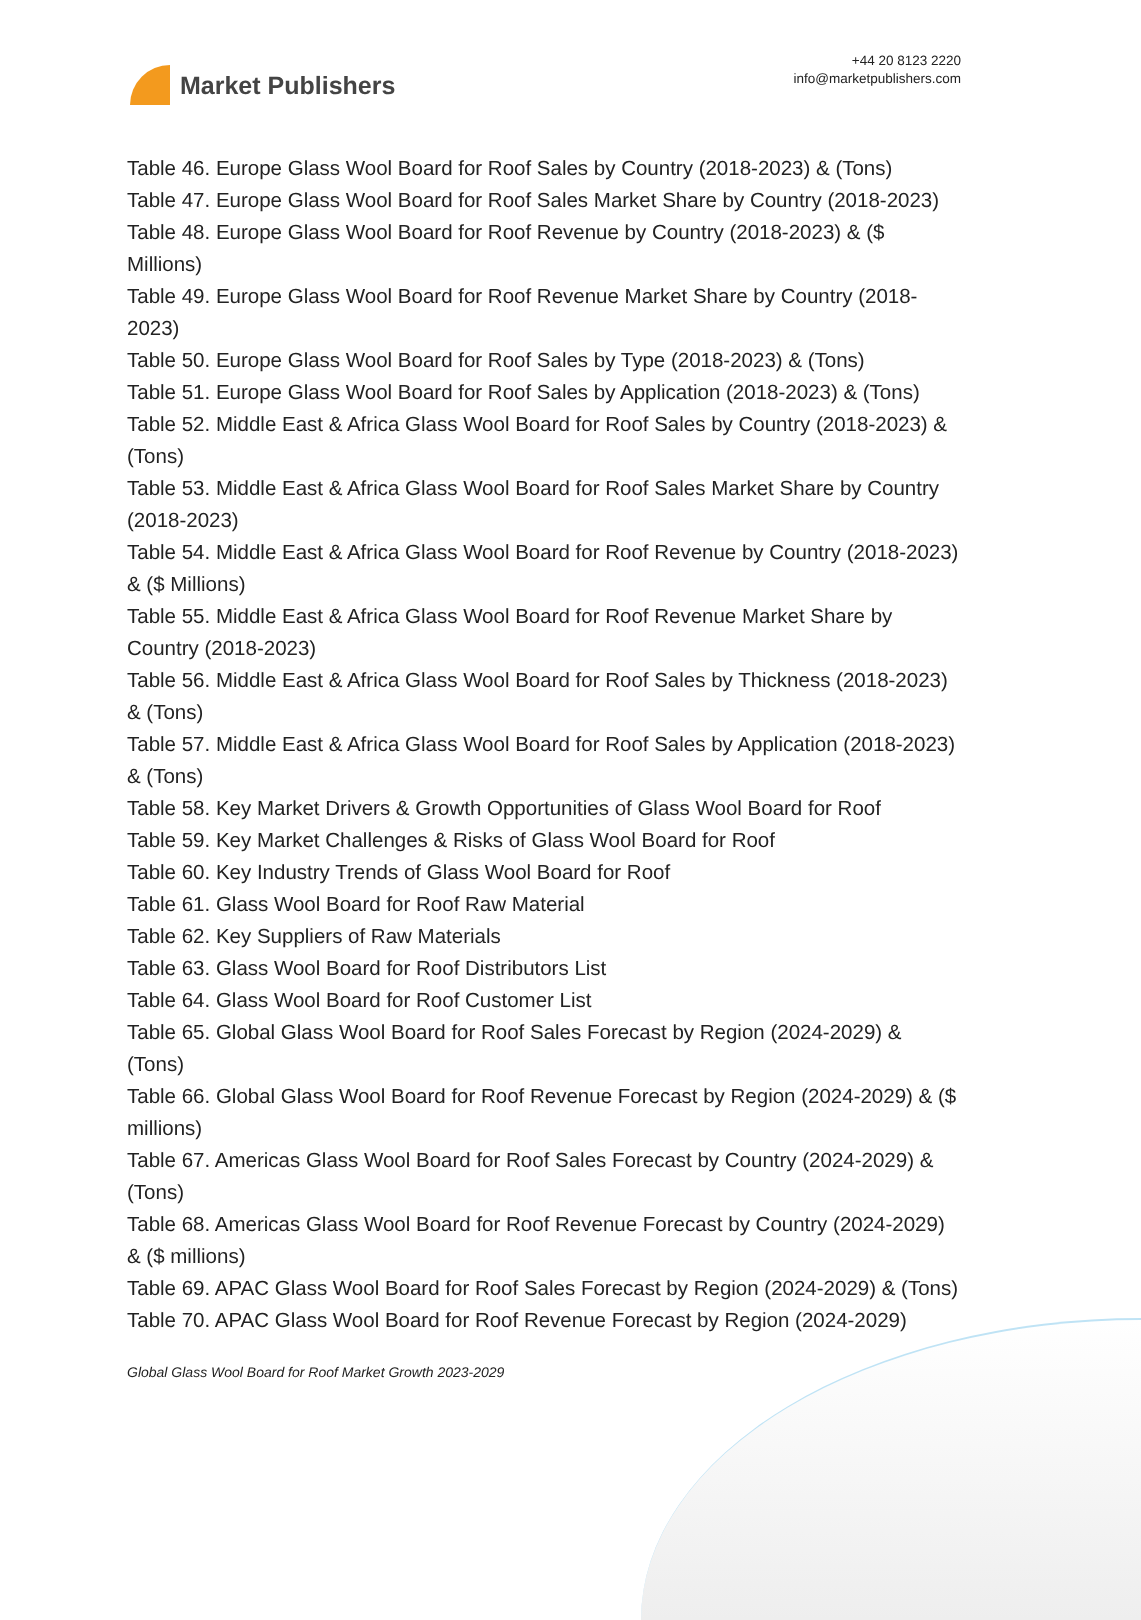Market Publishers
+44 20 8123 2220
info@marketpublishers.com
Table 46. Europe Glass Wool Board for Roof Sales by Country (2018-2023) & (Tons)
Table 47. Europe Glass Wool Board for Roof Sales Market Share by Country (2018-2023)
Table 48. Europe Glass Wool Board for Roof Revenue by Country (2018-2023) & ($ Millions)
Table 49. Europe Glass Wool Board for Roof Revenue Market Share by Country (2018-2023)
Table 50. Europe Glass Wool Board for Roof Sales by Type (2018-2023) & (Tons)
Table 51. Europe Glass Wool Board for Roof Sales by Application (2018-2023) & (Tons)
Table 52. Middle East & Africa Glass Wool Board for Roof Sales by Country (2018-2023) & (Tons)
Table 53. Middle East & Africa Glass Wool Board for Roof Sales Market Share by Country (2018-2023)
Table 54. Middle East & Africa Glass Wool Board for Roof Revenue by Country (2018-2023) & ($ Millions)
Table 55. Middle East & Africa Glass Wool Board for Roof Revenue Market Share by Country (2018-2023)
Table 56. Middle East & Africa Glass Wool Board for Roof Sales by Thickness (2018-2023) & (Tons)
Table 57. Middle East & Africa Glass Wool Board for Roof Sales by Application (2018-2023) & (Tons)
Table 58. Key Market Drivers & Growth Opportunities of Glass Wool Board for Roof
Table 59. Key Market Challenges & Risks of Glass Wool Board for Roof
Table 60. Key Industry Trends of Glass Wool Board for Roof
Table 61. Glass Wool Board for Roof Raw Material
Table 62. Key Suppliers of Raw Materials
Table 63. Glass Wool Board for Roof Distributors List
Table 64. Glass Wool Board for Roof Customer List
Table 65. Global Glass Wool Board for Roof Sales Forecast by Region (2024-2029) & (Tons)
Table 66. Global Glass Wool Board for Roof Revenue Forecast by Region (2024-2029) & ($ millions)
Table 67. Americas Glass Wool Board for Roof Sales Forecast by Country (2024-2029) & (Tons)
Table 68. Americas Glass Wool Board for Roof Revenue Forecast by Country (2024-2029) & ($ millions)
Table 69. APAC Glass Wool Board for Roof Sales Forecast by Region (2024-2029) & (Tons)
Table 70. APAC Glass Wool Board for Roof Revenue Forecast by Region (2024-2029)
Global Glass Wool Board for Roof Market Growth 2023-2029